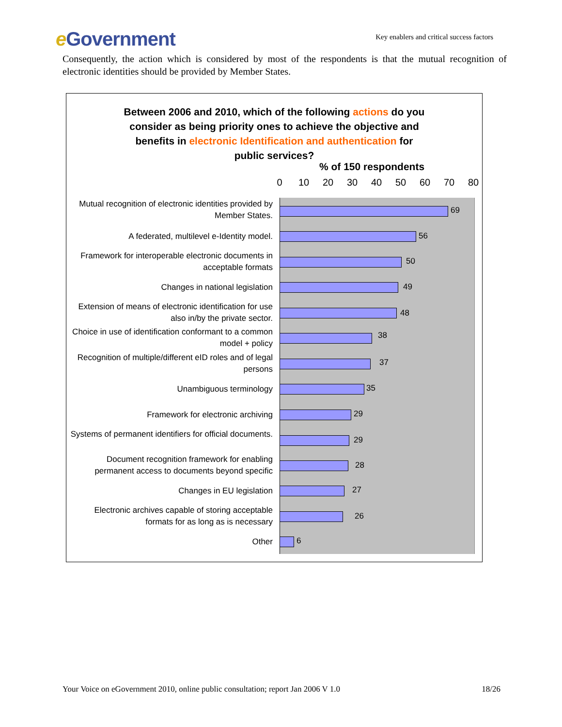e Government
Key enablers and critical success factors
Consequently, the action which is considered by most of the respondents is that the mutual recognition of electronic identities should be provided by Member States.
Between 2006 and 2010, which of the following actions do you
consider as being priority ones to achieve the objective and
benefits in electronic Identification and authentication for
public services?
% of 150 respondents
0 10 20 30 40 50 60 70 80
Mutual recognition of electronic identities provided by Member States.
69
A federated, multilevel e-Identity model. 56
Framework for interoperable electronic documents in acceptable formats
50
Changes in national legislation 49
Extension of means of electronic identification for use also in/by the private sector.
48
Choice in use of identification conformant to a common model + policy
38
Recognition of multiple/different eID roles and of legal persons
37
Unambiguous terminology 35
Framework for electronic archiving 29
Systems of permanent identifiers for official documents.
29
Document recognition framework for enabling permanent access to documents beyond specific
28
Changes in EU legislation 27
Electronic archives capable of storing acceptable formats for as long as is necessary
26
Other 6
Your Voice on eGovernment 2010, online public consultation; report Jan 2006 V 1.0 18/26